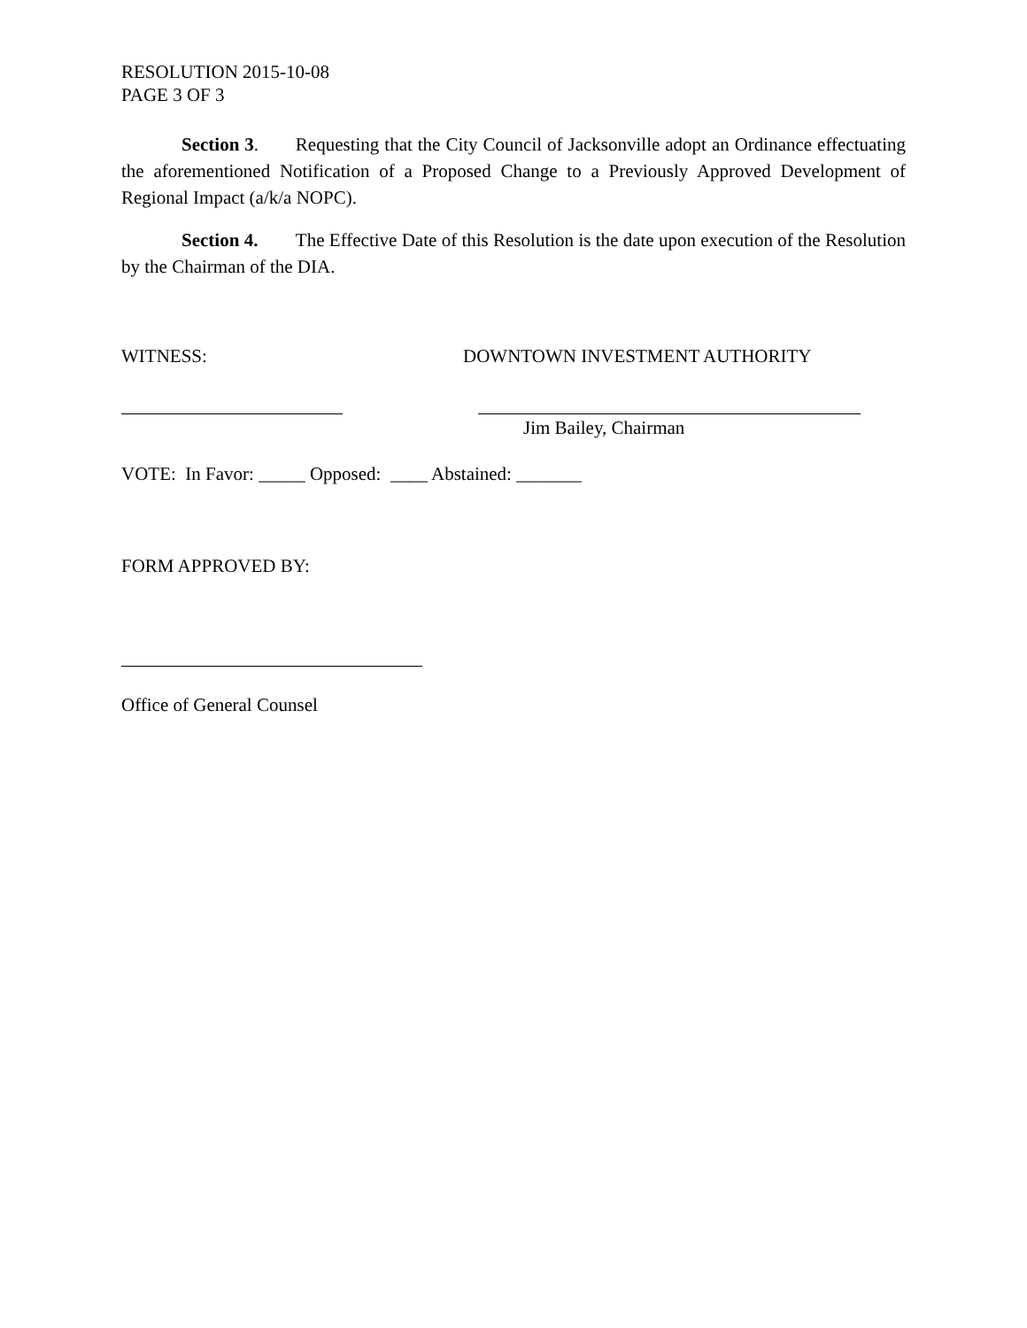RESOLUTION 2015-10-08
PAGE 3 OF 3
Section 3. Requesting that the City Council of Jacksonville adopt an Ordinance effectuating the aforementioned Notification of a Proposed Change to a Previously Approved Development of Regional Impact (a/k/a NOPC).
Section 4. The Effective Date of this Resolution is the date upon execution of the Resolution by the Chairman of the DIA.
WITNESS: DOWNTOWN INVESTMENT AUTHORITY
Jim Bailey, Chairman
VOTE: In Favor: _____ Opposed: ____ Abstained: _______
FORM APPROVED BY:
Office of General Counsel